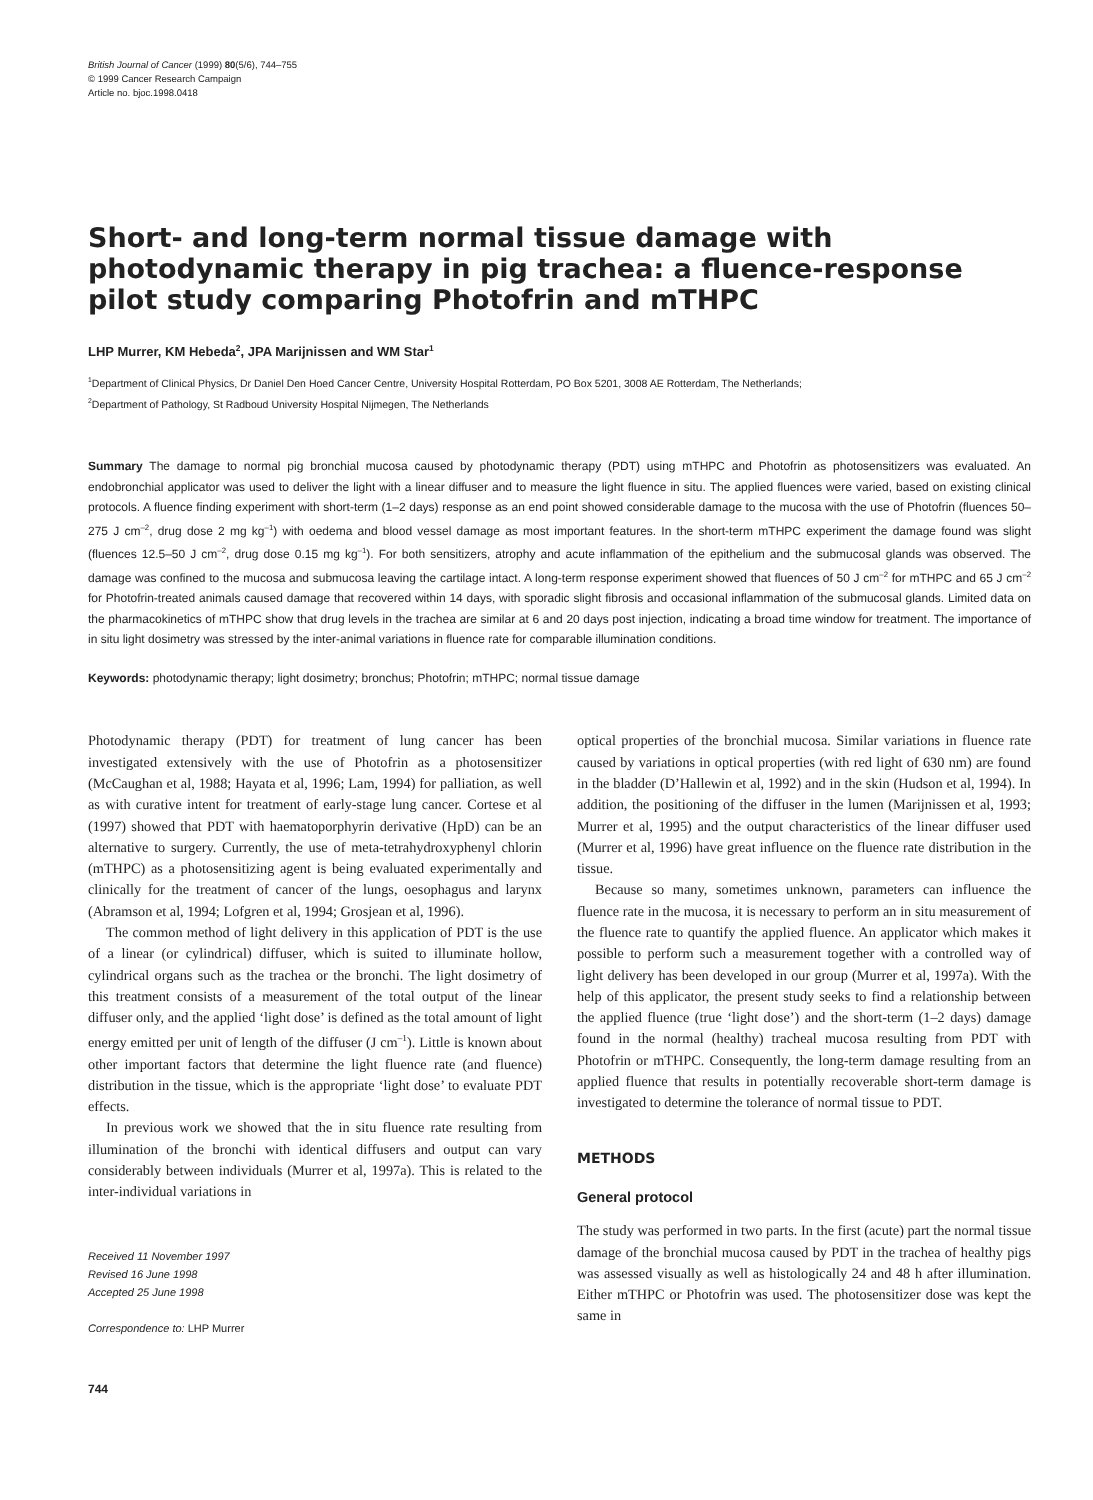British Journal of Cancer (1999) 80(5/6), 744–755
© 1999 Cancer Research Campaign
Article no. bjoc.1998.0418
Short- and long-term normal tissue damage with photodynamic therapy in pig trachea: a fluence-response pilot study comparing Photofrin and mTHPC
LHP Murrer, KM Hebeda<sup>2</sup>, JPA Marijnissen and WM Star<sup>1</sup>
<sup>1</sup> Department of Clinical Physics, Dr Daniel Den Hoed Cancer Centre, University Hospital Rotterdam, PO Box 5201, 3008 AE Rotterdam, The Netherlands;
<sup>2</sup> Department of Pathology, St Radboud University Hospital Nijmegen, The Netherlands
Summary The damage to normal pig bronchial mucosa caused by photodynamic therapy (PDT) using mTHPC and Photofrin as photosensitizers was evaluated. An endobronchial applicator was used to deliver the light with a linear diffuser and to measure the light fluence in situ. The applied fluences were varied, based on existing clinical protocols. A fluence finding experiment with short-term (1–2 days) response as an end point showed considerable damage to the mucosa with the use of Photofrin (fluences 50–275 J cm<sup>–2</sup>, drug dose 2 mg kg<sup>–1</sup>) with oedema and blood vessel damage as most important features. In the short-term mTHPC experiment the damage found was slight (fluences 12.5–50 J cm<sup>–2</sup>, drug dose 0.15 mg kg<sup>–1</sup>). For both sensitizers, atrophy and acute inflammation of the epithelium and the submucosal glands was observed. The damage was confined to the mucosa and submucosa leaving the cartilage intact. A long-term response experiment showed that fluences of 50 J cm<sup>–2</sup> for mTHPC and 65 J cm<sup>–2</sup> for Photofrin-treated animals caused damage that recovered within 14 days, with sporadic slight fibrosis and occasional inflammation of the submucosal glands. Limited data on the pharmacokinetics of mTHPC show that drug levels in the trachea are similar at 6 and 20 days post injection, indicating a broad time window for treatment. The importance of in situ light dosimetry was stressed by the inter-animal variations in fluence rate for comparable illumination conditions.
Keywords: photodynamic therapy; light dosimetry; bronchus; Photofrin; mTHPC; normal tissue damage
Photodynamic therapy (PDT) for treatment of lung cancer has been investigated extensively with the use of Photofrin as a photosensitizer (McCaughan et al, 1988; Hayata et al, 1996; Lam, 1994) for palliation, as well as with curative intent for treatment of early-stage lung cancer. Cortese et al (1997) showed that PDT with haematoporphyrin derivative (HpD) can be an alternative to surgery. Currently, the use of meta-tetrahydroxyphenyl chlorin (mTHPC) as a photosensitizing agent is being evaluated experimentally and clinically for the treatment of cancer of the lungs, oesophagus and larynx (Abramson et al, 1994; Lofgren et al, 1994; Grosjean et al, 1996).
The common method of light delivery in this application of PDT is the use of a linear (or cylindrical) diffuser, which is suited to illuminate hollow, cylindrical organs such as the trachea or the bronchi. The light dosimetry of this treatment consists of a measurement of the total output of the linear diffuser only, and the applied ‘light dose’ is defined as the total amount of light energy emitted per unit of length of the diffuser (J cm<sup>–1</sup>). Little is known about other important factors that determine the light fluence rate (and fluence) distribution in the tissue, which is the appropriate ‘light dose’ to evaluate PDT effects.
In previous work we showed that the in situ fluence rate resulting from illumination of the bronchi with identical diffusers and output can vary considerably between individuals (Murrer et al, 1997a). This is related to the inter-individual variations in
Received 11 November 1997
Revised 16 June 1998
Accepted 25 June 1998
Correspondence to: LHP Murrer
744
optical properties of the bronchial mucosa. Similar variations in fluence rate caused by variations in optical properties (with red light of 630 nm) are found in the bladder (D’Hallewin et al, 1992) and in the skin (Hudson et al, 1994). In addition, the positioning of the diffuser in the lumen (Marijnissen et al, 1993; Murrer et al, 1995) and the output characteristics of the linear diffuser used (Murrer et al, 1996) have great influence on the fluence rate distribution in the tissue.
Because so many, sometimes unknown, parameters can influence the fluence rate in the mucosa, it is necessary to perform an in situ measurement of the fluence rate to quantify the applied fluence. An applicator which makes it possible to perform such a measurement together with a controlled way of light delivery has been developed in our group (Murrer et al, 1997a). With the help of this applicator, the present study seeks to find a relationship between the applied fluence (true ‘light dose’) and the short-term (1–2 days) damage found in the normal (healthy) tracheal mucosa resulting from PDT with Photofrin or mTHPC. Consequently, the long-term damage resulting from an applied fluence that results in potentially recoverable short-term damage is investigated to determine the tolerance of normal tissue to PDT.
METHODS
General protocol
The study was performed in two parts. In the first (acute) part the normal tissue damage of the bronchial mucosa caused by PDT in the trachea of healthy pigs was assessed visually as well as histologically 24 and 48 h after illumination. Either mTHPC or Photofrin was used. The photosensitizer dose was kept the same in